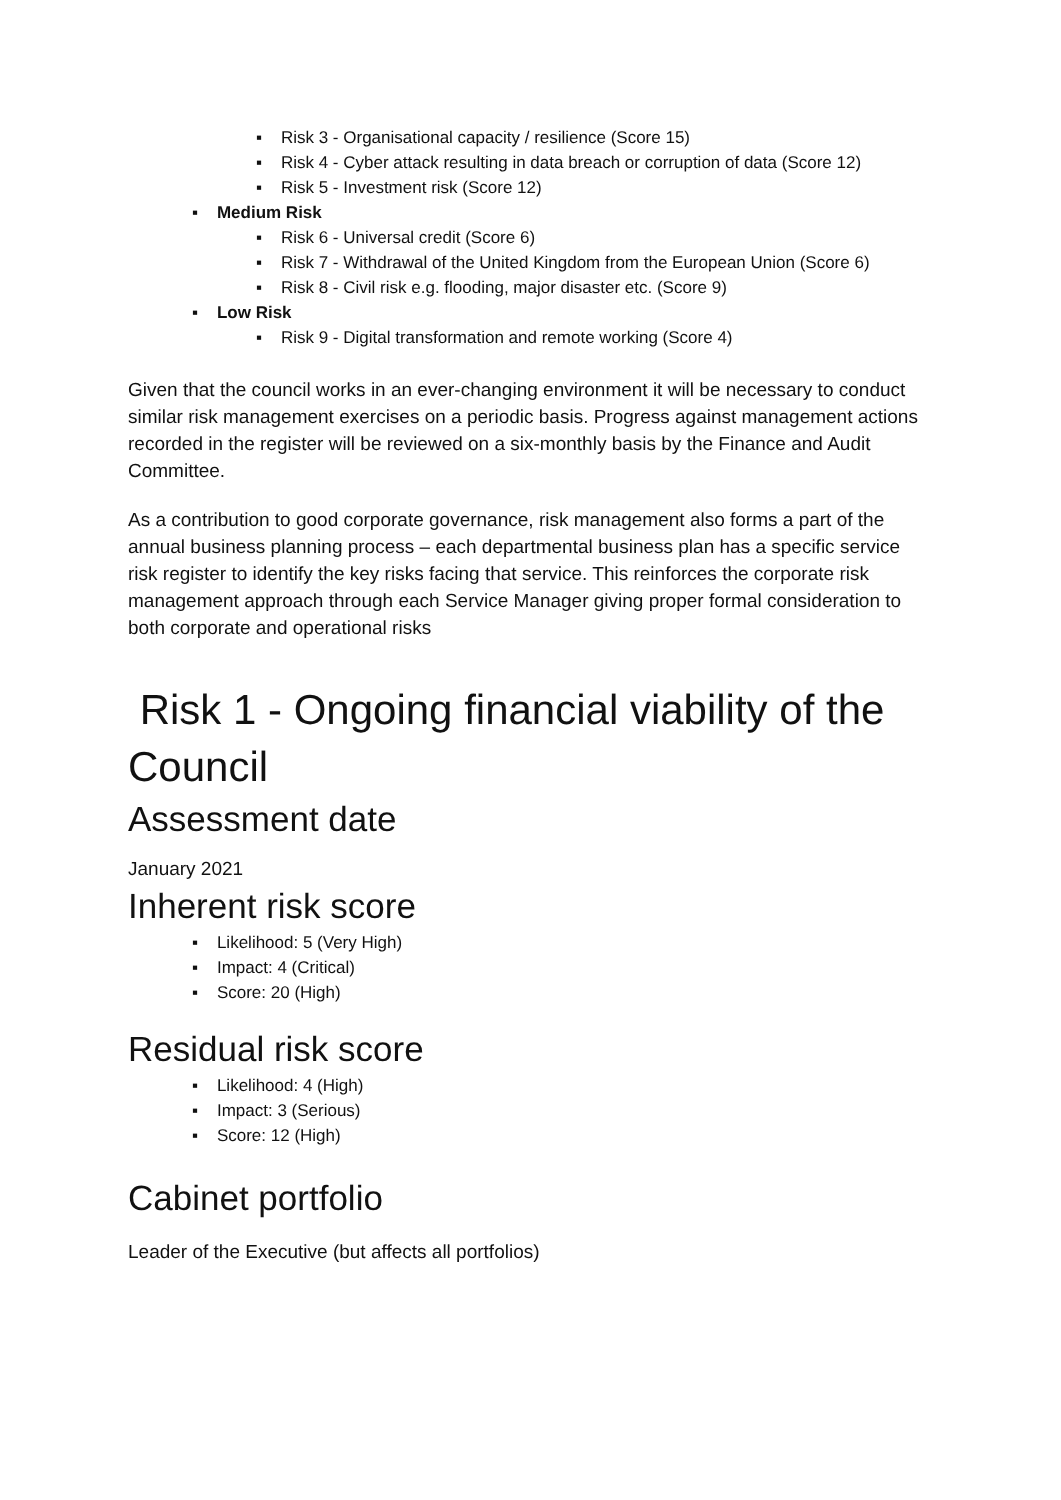▪ Risk 3 - Organisational capacity / resilience (Score 15)
▪ Risk 4 - Cyber attack resulting in data breach or corruption of data (Score 12)
▪ Risk 5 - Investment risk (Score 12)
▪ Medium Risk
▪ Risk 6 - Universal credit (Score 6)
▪ Risk 7 - Withdrawal of the United Kingdom from the European Union (Score 6)
▪ Risk 8 - Civil risk e.g. flooding, major disaster etc. (Score 9)
▪ Low Risk
▪ Risk 9 - Digital transformation and remote working (Score 4)
Given that the council works in an ever-changing environment it will be necessary to conduct similar risk management exercises on a periodic basis. Progress against management actions recorded in the register will be reviewed on a six-monthly basis by the Finance and Audit Committee.
As a contribution to good corporate governance, risk management also forms a part of the annual business planning process – each departmental business plan has a specific service risk register to identify the key risks facing that service. This reinforces the corporate risk management approach through each Service Manager giving proper formal consideration to both corporate and operational risks
Risk 1 - Ongoing financial viability of the Council
Assessment date
January 2021
Inherent risk score
▪ Likelihood: 5 (Very High)
▪ Impact: 4 (Critical)
▪ Score: 20 (High)
Residual risk score
▪ Likelihood: 4 (High)
▪ Impact: 3 (Serious)
▪ Score: 12 (High)
Cabinet portfolio
Leader of the Executive (but affects all portfolios)